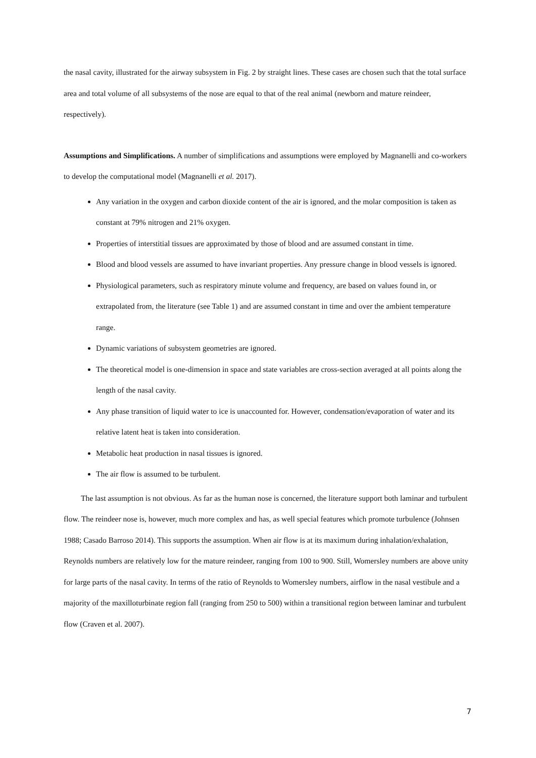the nasal cavity, illustrated for the airway subsystem in Fig. 2 by straight lines. These cases are chosen such that the total surface area and total volume of all subsystems of the nose are equal to that of the real animal (newborn and mature reindeer, respectively).
Assumptions and Simplifications. A number of simplifications and assumptions were employed by Magnanelli and co-workers to develop the computational model (Magnanelli et al. 2017).
Any variation in the oxygen and carbon dioxide content of the air is ignored, and the molar composition is taken as constant at 79% nitrogen and 21% oxygen.
Properties of interstitial tissues are approximated by those of blood and are assumed constant in time.
Blood and blood vessels are assumed to have invariant properties. Any pressure change in blood vessels is ignored.
Physiological parameters, such as respiratory minute volume and frequency, are based on values found in, or extrapolated from, the literature (see Table 1) and are assumed constant in time and over the ambient temperature range.
Dynamic variations of subsystem geometries are ignored.
The theoretical model is one-dimension in space and state variables are cross-section averaged at all points along the length of the nasal cavity.
Any phase transition of liquid water to ice is unaccounted for. However, condensation/evaporation of water and its relative latent heat is taken into consideration.
Metabolic heat production in nasal tissues is ignored.
The air flow is assumed to be turbulent.
The last assumption is not obvious. As far as the human nose is concerned, the literature support both laminar and turbulent flow. The reindeer nose is, however, much more complex and has, as well special features which promote turbulence (Johnsen 1988; Casado Barroso 2014). This supports the assumption. When air flow is at its maximum during inhalation/exhalation, Reynolds numbers are relatively low for the mature reindeer, ranging from 100 to 900. Still, Womersley numbers are above unity for large parts of the nasal cavity. In terms of the ratio of Reynolds to Womersley numbers, airflow in the nasal vestibule and a majority of the maxilloturbinate region fall (ranging from 250 to 500) within a transitional region between laminar and turbulent flow (Craven et al. 2007).
7